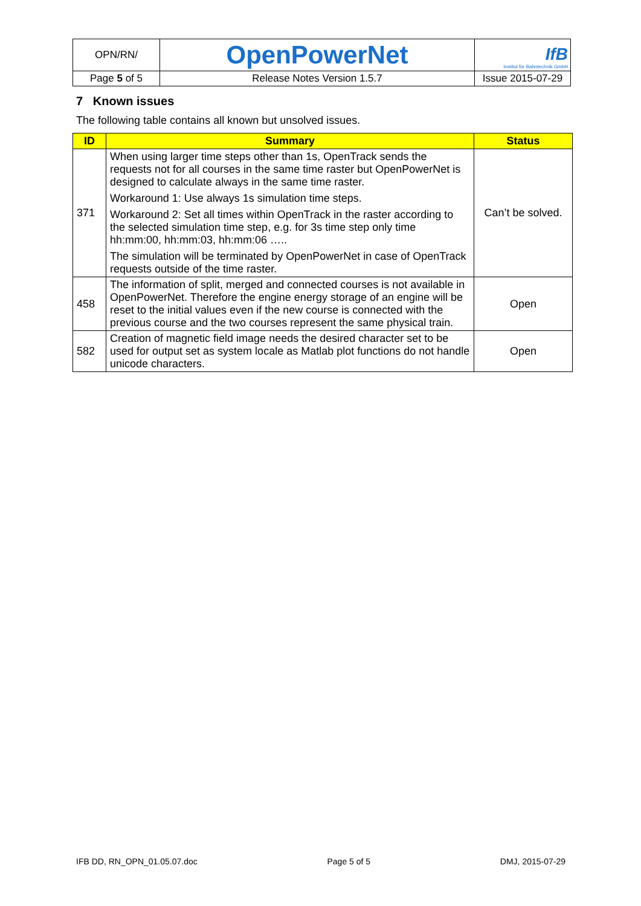| OPN/RN/ | OpenPowerNet | IfB Institut für Bahntechnik GmbH |
| Page 5 of 5 | Release Notes Version 1.5.7 | Issue 2015-07-29 |
7 Known issues
The following table contains all known but unsolved issues.
| ID | Summary | Status |
| --- | --- | --- |
| 371 | When using larger time steps other than 1s, OpenTrack sends the requests not for all courses in the same time raster but OpenPowerNet is designed to calculate always in the same time raster. Workaround 1: Use always 1s simulation time steps. Workaround 2: Set all times within OpenTrack in the raster according to the selected simulation time step, e.g. for 3s time step only time hh:mm:00, hh:mm:03, hh:mm:06 ….. The simulation will be terminated by OpenPowerNet in case of OpenTrack requests outside of the time raster. | Can’t be solved. |
| 458 | The information of split, merged and connected courses is not available in OpenPowerNet. Therefore the engine energy storage of an engine will be reset to the initial values even if the new course is connected with the previous course and the two courses represent the same physical train. | Open |
| 582 | Creation of magnetic field image needs the desired character set to be used for output set as system locale as Matlab plot functions do not handle unicode characters. | Open |
IFB DD, RN_OPN_01.05.07.doc Page 5 of 5 DMJ, 2015-07-29